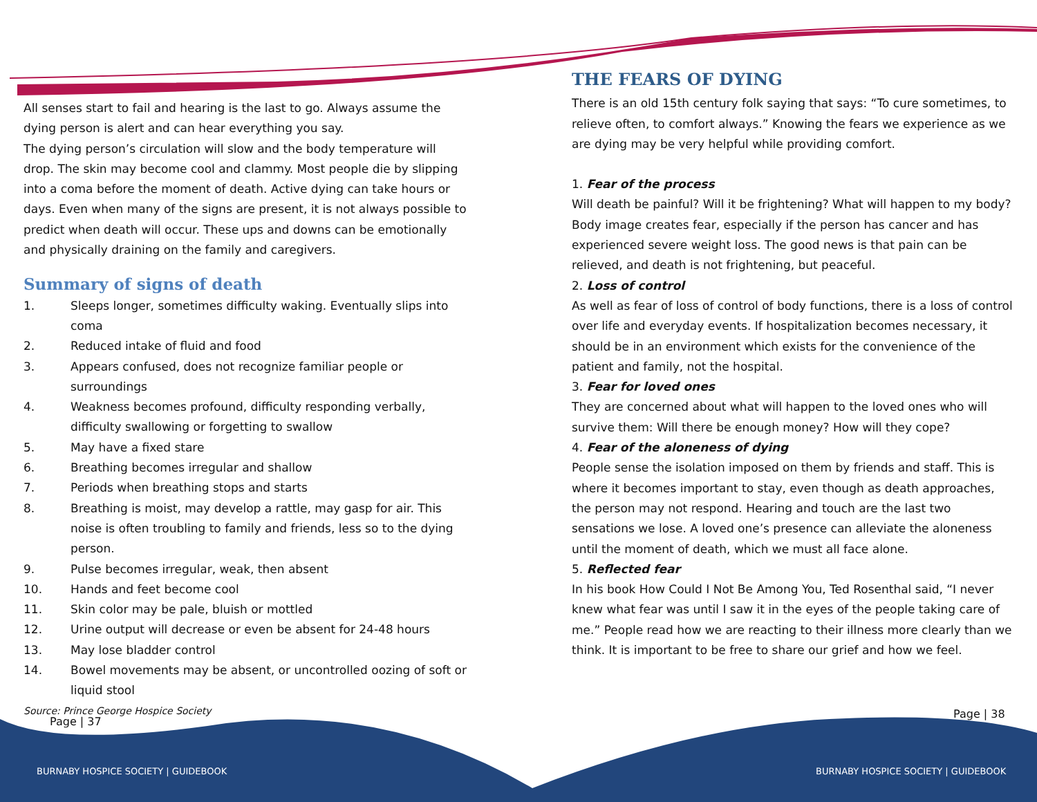All senses start to fail and hearing is the last to go. Always assume the dying person is alert and can hear everything you say.
The dying person’s circulation will slow and the body temperature will drop. The skin may become cool and clammy. Most people die by slipping into a coma before the moment of death. Active dying can take hours or days. Even when many of the signs are present, it is not always possible to predict when death will occur. These ups and downs can be emotionally and physically draining on the family and caregivers.
Summary of signs of death
1. Sleeps longer, sometimes difficulty waking. Eventually slips into coma
2. Reduced intake of fluid and food
3. Appears confused, does not recognize familiar people or surroundings
4. Weakness becomes profound, difficulty responding verbally, difficulty swallowing or forgetting to swallow
5. May have a fixed stare
6. Breathing becomes irregular and shallow
7. Periods when breathing stops and starts
8. Breathing is moist, may develop a rattle, may gasp for air. This noise is often troubling to family and friends, less so to the dying person.
9. Pulse becomes irregular, weak, then absent
10. Hands and feet become cool
11. Skin color may be pale, bluish or mottled
12. Urine output will decrease or even be absent for 24-48 hours
13. May lose bladder control
14. Bowel movements may be absent, or uncontrolled oozing of soft or liquid stool
Source: Prince George Hospice Society
THE FEARS OF DYING
There is an old 15th century folk saying that says: “To cure sometimes, to relieve often, to comfort always.” Knowing the fears we experience as we are dying may be very helpful while providing comfort.
1. Fear of the process
Will death be painful? Will it be frightening? What will happen to my body? Body image creates fear, especially if the person has cancer and has experienced severe weight loss. The good news is that pain can be relieved, and death is not frightening, but peaceful.
2. Loss of control
As well as fear of loss of control of body functions, there is a loss of control over life and everyday events. If hospitalization becomes necessary, it should be in an environment which exists for the convenience of the patient and family, not the hospital.
3. Fear for loved ones
They are concerned about what will happen to the loved ones who will survive them: Will there be enough money? How will they cope?
4. Fear of the aloneness of dying
People sense the isolation imposed on them by friends and staff. This is where it becomes important to stay, even though as death approaches, the person may not respond. Hearing and touch are the last two sensations we lose. A loved one’s presence can alleviate the aloneness until the moment of death, which we must all face alone.
5. Reflected fear
In his book How Could I Not Be Among You, Ted Rosenthal said, “I never knew what fear was until I saw it in the eyes of the people taking care of me.” People read how we are reacting to their illness more clearly than we think. It is important to be free to share our grief and how we feel.
Page | 37
Page | 38
BURNABY HOSPICE SOCIETY | GUIDEBOOK
BURNABY HOSPICE SOCIETY | GUIDEBOOK